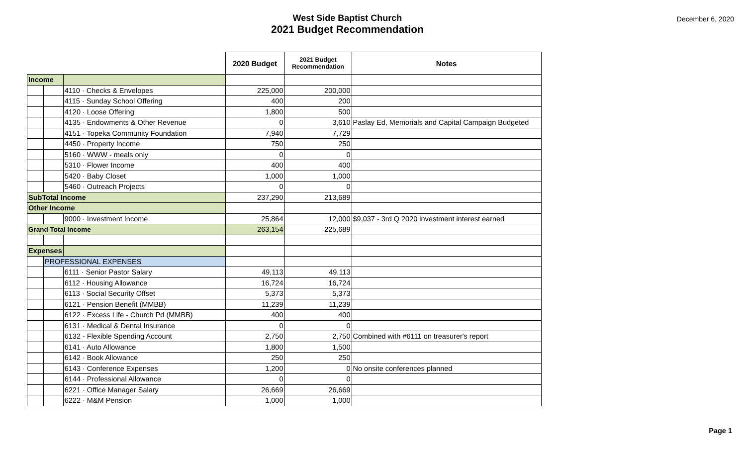West Side Baptist Church
2021 Budget Recommendation
December 6, 2020
| | | | 2020 Budget | 2021 Budget Recommendation | Notes |
| --- | --- | --- | --- | --- | --- |
| Income | | | | | |
| | | 4110 · Checks & Envelopes | 225,000 | 200,000 | |
| | | 4115 · Sunday School Offering | 400 | 200 | |
| | | 4120 · Loose Offering | 1,800 | 500 | |
| | | 4135 · Endowments & Other Revenue | 0 | 3,610 | Paslay Ed, Memorials and Capital Campaign Budgeted |
| | | 4151 · Topeka Community Foundation | 7,940 | 7,729 | |
| | | 4450 · Property Income | 750 | 250 | |
| | | 5160 · WWW - meals only | 0 | 0 | |
| | | 5310 · Flower Income | 400 | 400 | |
| | | 5420 · Baby Closet | 1,000 | 1,000 | |
| | | 5460 · Outreach Projects | 0 | 0 | |
| SubTotal Income | | | 237,290 | 213,689 | |
| Other Income | | | | | |
| | | 9000 · Investment Income | 25,864 | 12,000 | $9,037 - 3rd Q 2020 investment interest earned |
| Grand Total Income | | | 263,154 | 225,689 | |
| Expenses | | | | | |
| | PROFESSIONAL EXPENSES | | | | |
| | | 6111 · Senior Pastor Salary | 49,113 | 49,113 | |
| | | 6112 · Housing Allowance | 16,724 | 16,724 | |
| | | 6113 · Social Security Offset | 5,373 | 5,373 | |
| | | 6121 · Pension Benefit (MMBB) | 11,239 | 11,239 | |
| | | 6122 · Excess Life - Church Pd (MMBB) | 400 | 400 | |
| | | 6131 · Medical & Dental Insurance | 0 | 0 | |
| | | 6132 - Flexible Spending Account | 2,750 | 2,750 | Combined with #6111 on treasurer's report |
| | | 6141 · Auto Allowance | 1,800 | 1,500 | |
| | | 6142 · Book Allowance | 250 | 250 | |
| | | 6143 · Conference Expenses | 1,200 | 0 | No onsite conferences planned |
| | | 6144 · Professional Allowance | 0 | 0 | |
| | | 6221 · Office Manager Salary | 26,669 | 26,669 | |
| | | 6222 · M&M Pension | 1,000 | 1,000 | |
Page 1